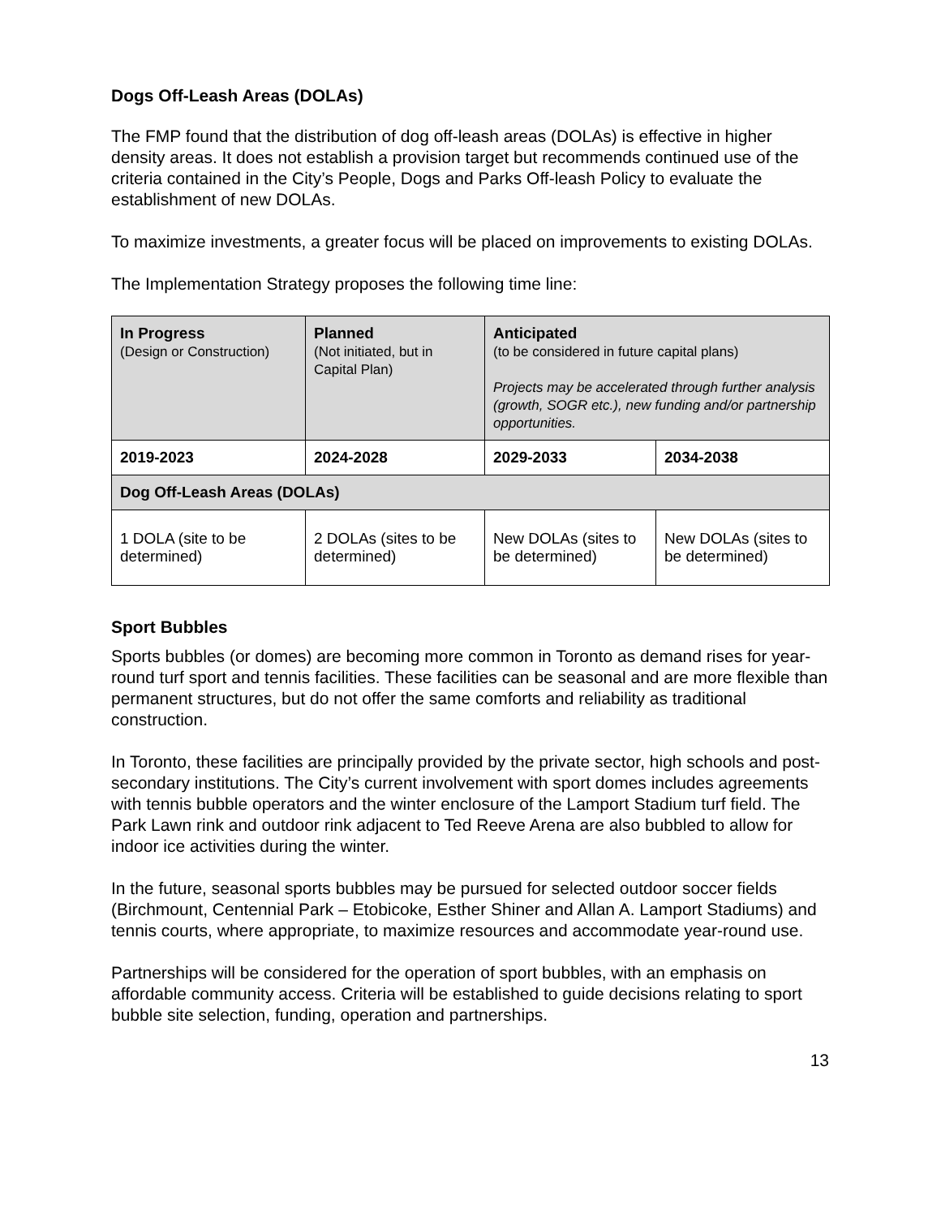Dogs Off-Leash Areas (DOLAs)
The FMP found that the distribution of dog off-leash areas (DOLAs) is effective in higher density areas. It does not establish a provision target but recommends continued use of the criteria contained in the City’s People, Dogs and Parks Off-leash Policy to evaluate the establishment of new DOLAs.
To maximize investments, a greater focus will be placed on improvements to existing DOLAs.
The Implementation Strategy proposes the following time line:
| In Progress (Design or Construction) | Planned (Not initiated, but in Capital Plan) | Anticipated (to be considered in future capital plans) Projects may be accelerated through further analysis (growth, SOGR etc.), new funding and/or partnership opportunities. | |
| 2019-2023 | 2024-2028 | 2029-2033 | 2034-2038 |
| Dog Off-Leash Areas (DOLAs) | | | |
| 1 DOLA (site to be determined) | 2 DOLAs (sites to be determined) | New DOLAs (sites to be determined) | New DOLAs (sites to be determined) |
Sport Bubbles
Sports bubbles (or domes) are becoming more common in Toronto as demand rises for year-round turf sport and tennis facilities. These facilities can be seasonal and are more flexible than permanent structures, but do not offer the same comforts and reliability as traditional construction.
In Toronto, these facilities are principally provided by the private sector, high schools and post-secondary institutions. The City’s current involvement with sport domes includes agreements with tennis bubble operators and the winter enclosure of the Lamport Stadium turf field. The Park Lawn rink and outdoor rink adjacent to Ted Reeve Arena are also bubbled to allow for indoor ice activities during the winter.
In the future, seasonal sports bubbles may be pursued for selected outdoor soccer fields (Birchmount, Centennial Park – Etobicoke, Esther Shiner and Allan A. Lamport Stadiums) and tennis courts, where appropriate, to maximize resources and accommodate year-round use.
Partnerships will be considered for the operation of sport bubbles, with an emphasis on affordable community access. Criteria will be established to guide decisions relating to sport bubble site selection, funding, operation and partnerships.
13